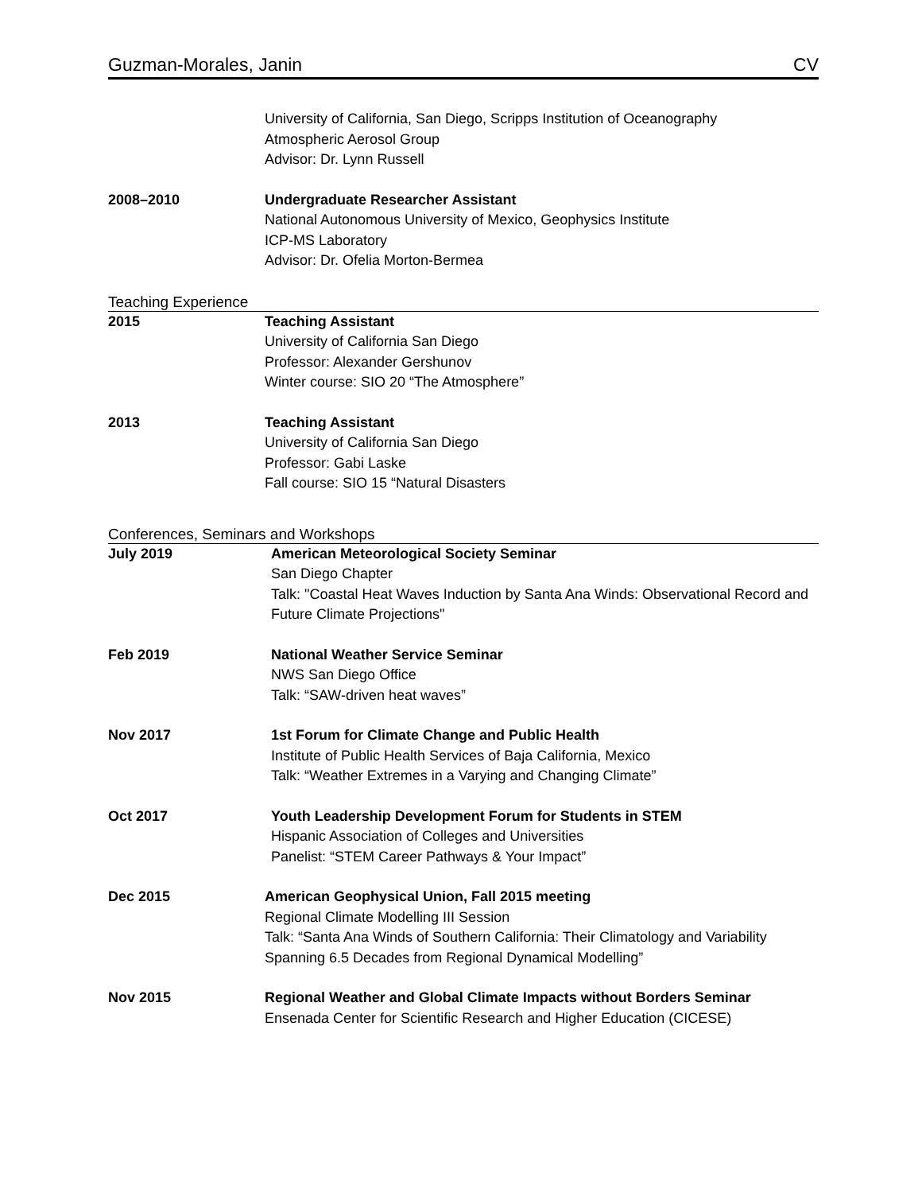Guzman-Morales, Janin CV
University of California, San Diego, Scripps Institution of Oceanography
Atmospheric Aerosol Group
Advisor: Dr. Lynn Russell
2008–2010 Undergraduate Researcher Assistant
National Autonomous University of Mexico, Geophysics Institute
ICP-MS Laboratory
Advisor: Dr. Ofelia Morton-Bermea
Teaching Experience
2015 Teaching Assistant
University of California San Diego
Professor: Alexander Gershunov
Winter course: SIO 20 “The Atmosphere”
2013 Teaching Assistant
University of California San Diego
Professor: Gabi Laske
Fall course: SIO 15 “Natural Disasters
Conferences, Seminars and Workshops
July 2019 American Meteorological Society Seminar
San Diego Chapter
Talk: "Coastal Heat Waves Induction by Santa Ana Winds: Observational Record and Future Climate Projections"
Feb 2019 National Weather Service Seminar
NWS San Diego Office
Talk: “SAW-driven heat waves”
Nov 2017 1st Forum for Climate Change and Public Health
Institute of Public Health Services of Baja California, Mexico
Talk: “Weather Extremes in a Varying and Changing Climate”
Oct 2017 Youth Leadership Development Forum for Students in STEM
Hispanic Association of Colleges and Universities
Panelist: “STEM Career Pathways & Your Impact”
Dec 2015 American Geophysical Union, Fall 2015 meeting
Regional Climate Modelling III Session
Talk: “Santa Ana Winds of Southern California: Their Climatology and Variability Spanning 6.5 Decades from Regional Dynamical Modelling”
Nov 2015 Regional Weather and Global Climate Impacts without Borders Seminar
Ensenada Center for Scientific Research and Higher Education (CICESE)